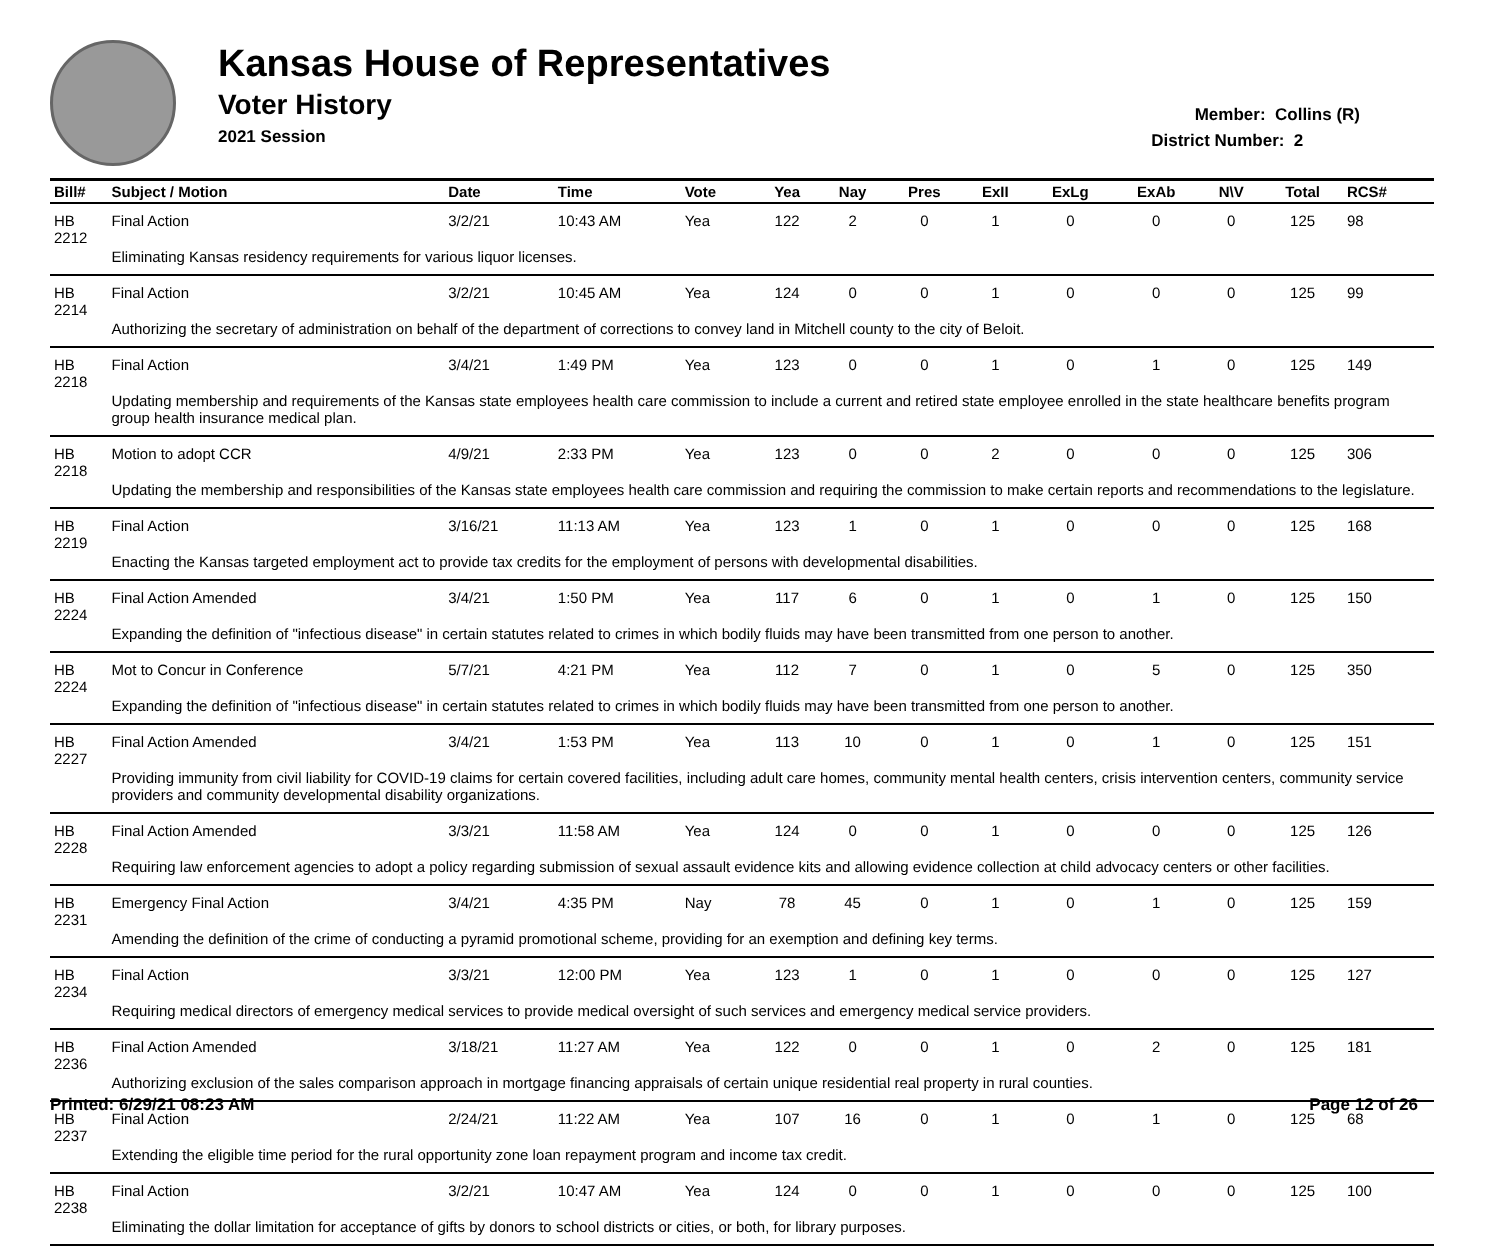Kansas House of Representatives
Voter History
2021 Session
Member: Collins (R)
District Number: 2
| Bill# | Subject / Motion | Date | Time | Vote | Yea | Nay | Pres | ExII | ExLg | ExAb | N\V | Total | RCS# |
| --- | --- | --- | --- | --- | --- | --- | --- | --- | --- | --- | --- | --- | --- |
| HB 2212 | Final Action | 3/2/21 | 10:43 AM | Yea | 122 | 2 | 0 | 1 | 0 | 0 | 0 | 125 | 98 |
| | Eliminating Kansas residency requirements for various liquor licenses. | | | | | | | | | | | | |
| HB 2214 | Final Action | 3/2/21 | 10:45 AM | Yea | 124 | 0 | 0 | 1 | 0 | 0 | 0 | 125 | 99 |
| | Authorizing the secretary of administration on behalf of the department of corrections to convey land in Mitchell county to the city of Beloit. | | | | | | | | | | | | |
| HB 2218 | Final Action | 3/4/21 | 1:49 PM | Yea | 123 | 0 | 0 | 1 | 0 | 1 | 0 | 125 | 149 |
| | Updating membership and requirements of the Kansas state employees health care commission to include a current and retired state employee enrolled in the state healthcare benefits program group health insurance medical plan. | | | | | | | | | | | | |
| HB 2218 | Motion to adopt CCR | 4/9/21 | 2:33 PM | Yea | 123 | 0 | 0 | 2 | 0 | 0 | 0 | 125 | 306 |
| | Updating the membership and responsibilities of the Kansas state employees health care commission and requiring the commission to make certain reports and recommendations to the legislature. | | | | | | | | | | | | |
| HB 2219 | Final Action | 3/16/21 | 11:13 AM | Yea | 123 | 1 | 0 | 1 | 0 | 0 | 0 | 125 | 168 |
| | Enacting the Kansas targeted employment act to provide tax credits for the employment of persons with developmental disabilities. | | | | | | | | | | | | |
| HB 2224 | Final Action Amended | 3/4/21 | 1:50 PM | Yea | 117 | 6 | 0 | 1 | 0 | 1 | 0 | 125 | 150 |
| | Expanding the definition of "infectious disease" in certain statutes related to crimes in which bodily fluids may have been transmitted from one person to another. | | | | | | | | | | | | |
| HB 2224 | Mot to Concur in Conference | 5/7/21 | 4:21 PM | Yea | 112 | 7 | 0 | 1 | 0 | 5 | 0 | 125 | 350 |
| | Expanding the definition of "infectious disease" in certain statutes related to crimes in which bodily fluids may have been transmitted from one person to another. | | | | | | | | | | | | |
| HB 2227 | Final Action Amended | 3/4/21 | 1:53 PM | Yea | 113 | 10 | 0 | 1 | 0 | 1 | 0 | 125 | 151 |
| | Providing immunity from civil liability for COVID-19 claims for certain covered facilities, including adult care homes, community mental health centers, crisis intervention centers, community service providers and community developmental disability organizations. | | | | | | | | | | | | |
| HB 2228 | Final Action Amended | 3/3/21 | 11:58 AM | Yea | 124 | 0 | 0 | 1 | 0 | 0 | 0 | 125 | 126 |
| | Requiring law enforcement agencies to adopt a policy regarding submission of sexual assault evidence kits and allowing evidence collection at child advocacy centers or other facilities. | | | | | | | | | | | | |
| HB 2231 | Emergency Final Action | 3/4/21 | 4:35 PM | Nay | 78 | 45 | 0 | 1 | 0 | 1 | 0 | 125 | 159 |
| | Amending the definition of the crime of conducting a pyramid promotional scheme, providing for an exemption and defining key terms. | | | | | | | | | | | | |
| HB 2234 | Final Action | 3/3/21 | 12:00 PM | Yea | 123 | 1 | 0 | 1 | 0 | 0 | 0 | 125 | 127 |
| | Requiring medical directors of emergency medical services to provide medical oversight of such services and emergency medical service providers. | | | | | | | | | | | | |
| HB 2236 | Final Action Amended | 3/18/21 | 11:27 AM | Yea | 122 | 0 | 0 | 1 | 0 | 2 | 0 | 125 | 181 |
| | Authorizing exclusion of the sales comparison approach in mortgage financing appraisals of certain unique residential real property in rural counties. | | | | | | | | | | | | |
| HB 2237 | Final Action | 2/24/21 | 11:22 AM | Yea | 107 | 16 | 0 | 1 | 0 | 1 | 0 | 125 | 68 |
| | Extending the eligible time period for the rural opportunity zone loan repayment program and income tax credit. | | | | | | | | | | | | |
| HB 2238 | Final Action | 3/2/21 | 10:47 AM | Yea | 124 | 0 | 0 | 1 | 0 | 0 | 0 | 125 | 100 |
| | Eliminating the dollar limitation for acceptance of gifts by donors to school districts or cities, or both, for library purposes. | | | | | | | | | | | | |
Printed: 6/29/21 08:23 AM Page 12 of 26